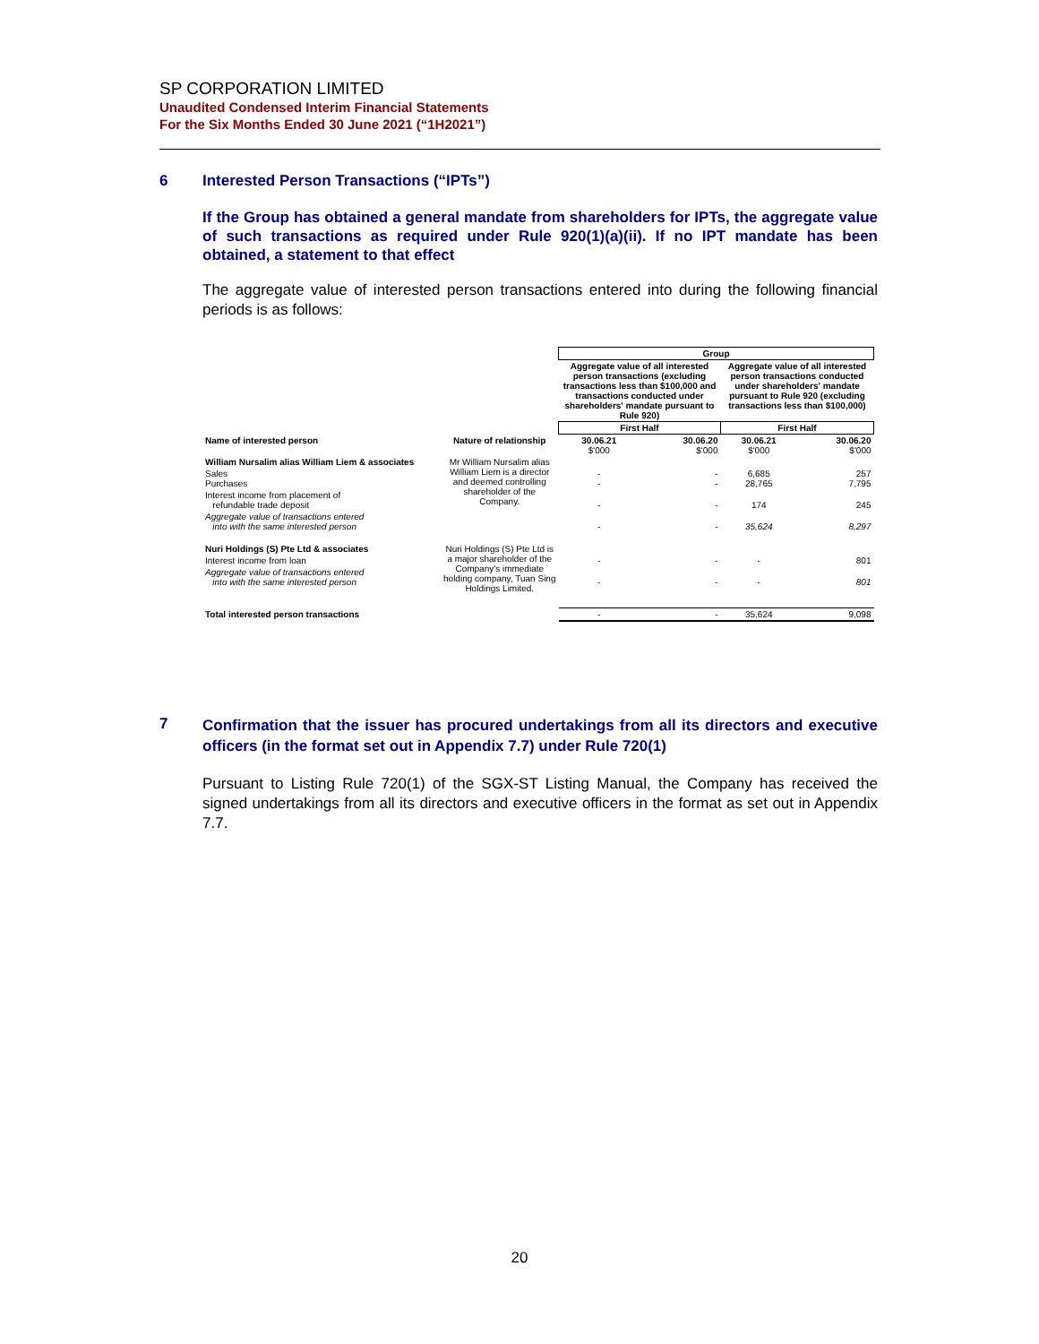SP CORPORATION LIMITED
Unaudited Condensed Interim Financial Statements
For the Six Months Ended 30 June 2021 (“1H2021”)
6
Interested Person Transactions (“IPTs”)
If the Group has obtained a general mandate from shareholders for IPTs, the aggregate value of such transactions as required under Rule 920(1)(a)(ii). If no IPT mandate has been obtained, a statement to that effect
The aggregate value of interested person transactions entered into during the following financial periods is as follows:
| | | Group | | | |
| | | Aggregate value of all interested person transactions (excluding transactions less than $100,000 and transactions conducted under shareholders' mandate pursuant to Rule 920) | | Aggregate value of all interested person transactions conducted under shareholders' mandate pursuant to Rule 920 (excluding transactions less than $100,000) | |
| | | First Half | | First Half | |
| Name of interested person | Nature of relationship | 30.06.21 $'000 | 30.06.20 $'000 | 30.06.21 $'000 | 30.06.20 $'000 |
| William Nursalim alias William Liem & associates | Mr William Nursalim alias William Liem is a director and deemed controlling shareholder of the Company. | | | | |
| Sales Purchases | | - - | - - | 6,685 28,765 | 257 7,795 |
| Interest income from placement of refundable trade deposit | | - | - | 174 | 245 |
| Aggregate value of transactions entered into with the same interested person | | - | - | 35,624 | 8,297 |
| Nuri Holdings (S) Pte Ltd & associates | Nuri Holdings (S) Pte Ltd is a major shareholder of the Company's immediate holding company, Tuan Sing Holdings Limited. | | | | |
| Interest income from loan | | - | - | - | 801 |
| Aggregate value of transactions entered into with the same interested person | | - | - | - | 801 |
| Total interested person transactions | | - | - | 35,624 | 9,098 |
7
Confirmation that the issuer has procured undertakings from all its directors and executive officers (in the format set out in Appendix 7.7) under Rule 720(1)
Pursuant to Listing Rule 720(1) of the SGX-ST Listing Manual, the Company has received the signed undertakings from all its directors and executive officers in the format as set out in Appendix 7.7.
20